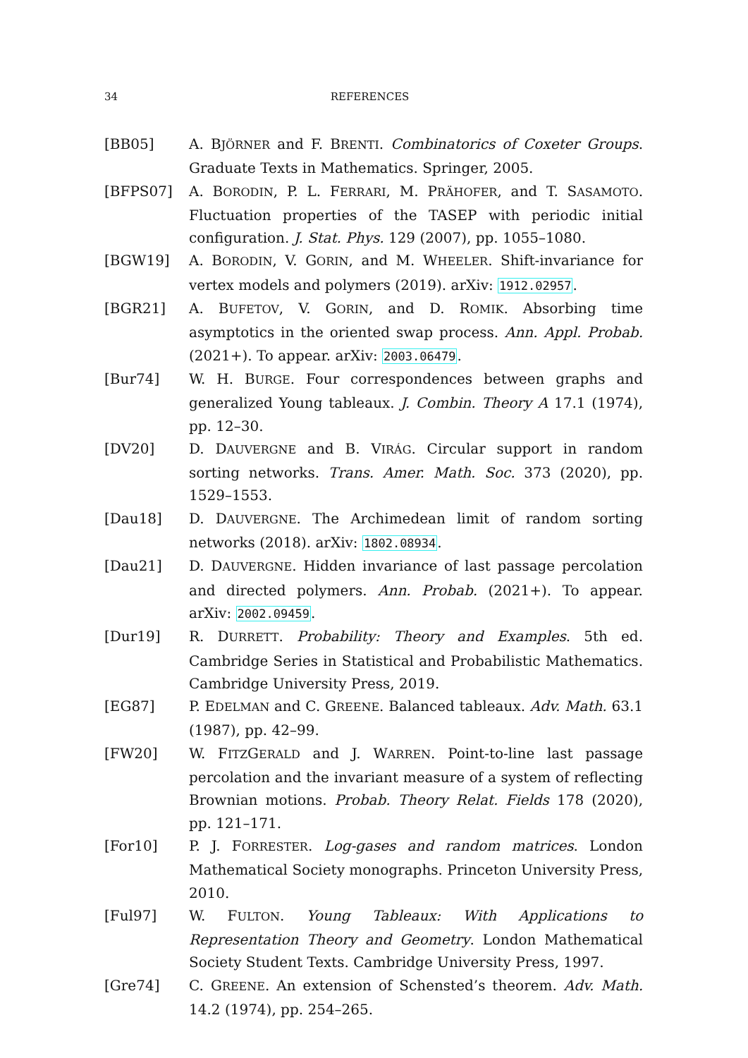34 REFERENCES
[BB05] A. BJÖRNER and F. BRENTI. Combinatorics of Coxeter Groups. Graduate Texts in Mathematics. Springer, 2005.
[BFPS07] A. BORODIN, P. L. FERRARI, M. PRÄHOFER, and T. SASAMOTO. Fluctuation properties of the TASEP with periodic initial configuration. J. Stat. Phys. 129 (2007), pp. 1055–1080.
[BGW19] A. BORODIN, V. GORIN, and M. WHEELER. Shift-invariance for vertex models and polymers (2019). arXiv: 1912.02957.
[BGR21] A. BUFETOV, V. GORIN, and D. ROMIK. Absorbing time asymptotics in the oriented swap process. Ann. Appl. Probab. (2021+). To appear. arXiv: 2003.06479.
[Bur74] W. H. BURGE. Four correspondences between graphs and generalized Young tableaux. J. Combin. Theory A 17.1 (1974), pp. 12–30.
[DV20] D. DAUVERGNE and B. VIRÁG. Circular support in random sorting networks. Trans. Amer. Math. Soc. 373 (2020), pp. 1529–1553.
[Dau18] D. DAUVERGNE. The Archimedean limit of random sorting networks (2018). arXiv: 1802.08934.
[Dau21] D. DAUVERGNE. Hidden invariance of last passage percolation and directed polymers. Ann. Probab. (2021+). To appear. arXiv: 2002.09459.
[Dur19] R. DURRETT. Probability: Theory and Examples. 5th ed. Cambridge Series in Statistical and Probabilistic Mathematics. Cambridge University Press, 2019.
[EG87] P. EDELMAN and C. GREENE. Balanced tableaux. Adv. Math. 63.1 (1987), pp. 42–99.
[FW20] W. FITZGERALD and J. WARREN. Point-to-line last passage percolation and the invariant measure of a system of reflecting Brownian motions. Probab. Theory Relat. Fields 178 (2020), pp. 121–171.
[For10] P. J. FORRESTER. Log-gases and random matrices. London Mathematical Society monographs. Princeton University Press, 2010.
[Ful97] W. FULTON. Young Tableaux: With Applications to Representation Theory and Geometry. London Mathematical Society Student Texts. Cambridge University Press, 1997.
[Gre74] C. GREENE. An extension of Schensted’s theorem. Adv. Math. 14.2 (1974), pp. 254–265.